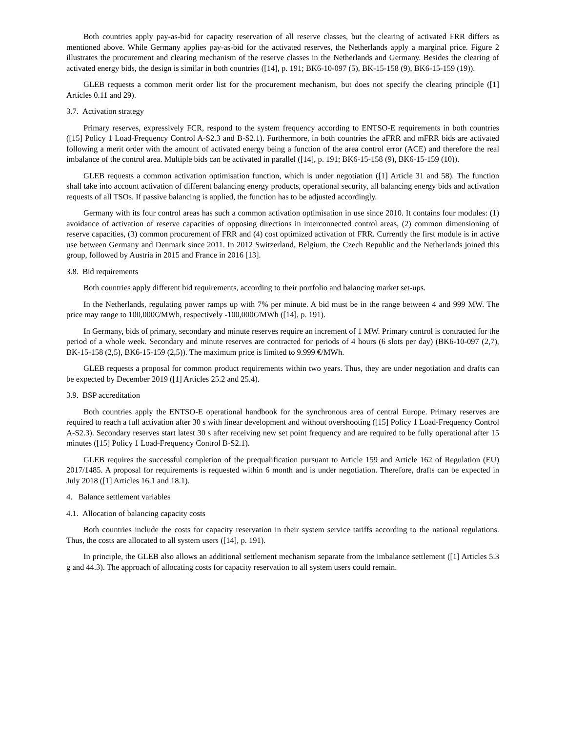Both countries apply pay-as-bid for capacity reservation of all reserve classes, but the clearing of activated FRR differs as mentioned above. While Germany applies pay-as-bid for the activated reserves, the Netherlands apply a marginal price. Figure 2 illustrates the procurement and clearing mechanism of the reserve classes in the Netherlands and Germany. Besides the clearing of activated energy bids, the design is similar in both countries ([14], p. 191; BK6-10-097 (5), BK-15-158 (9), BK6-15-159 (19)).
GLEB requests a common merit order list for the procurement mechanism, but does not specify the clearing principle ([1] Articles 0.11 and 29).
3.7. Activation strategy
Primary reserves, expressively FCR, respond to the system frequency according to ENTSO-E requirements in both countries ([15] Policy 1 Load-Frequency Control A-S2.3 and B-S2.1). Furthermore, in both countries the aFRR and mFRR bids are activated following a merit order with the amount of activated energy being a function of the area control error (ACE) and therefore the real imbalance of the control area. Multiple bids can be activated in parallel ([14], p. 191; BK6-15-158 (9), BK6-15-159 (10)).
GLEB requests a common activation optimisation function, which is under negotiation ([1] Article 31 and 58). The function shall take into account activation of different balancing energy products, operational security, all balancing energy bids and activation requests of all TSOs. If passive balancing is applied, the function has to be adjusted accordingly.
Germany with its four control areas has such a common activation optimisation in use since 2010. It contains four modules: (1) avoidance of activation of reserve capacities of opposing directions in interconnected control areas, (2) common dimensioning of reserve capacities, (3) common procurement of FRR and (4) cost optimized activation of FRR. Currently the first module is in active use between Germany and Denmark since 2011. In 2012 Switzerland, Belgium, the Czech Republic and the Netherlands joined this group, followed by Austria in 2015 and France in 2016 [13].
3.8. Bid requirements
Both countries apply different bid requirements, according to their portfolio and balancing market set-ups.
In the Netherlands, regulating power ramps up with 7% per minute. A bid must be in the range between 4 and 999 MW. The price may range to 100,000€/MWh, respectively -100,000€/MWh ([14], p. 191).
In Germany, bids of primary, secondary and minute reserves require an increment of 1 MW. Primary control is contracted for the period of a whole week. Secondary and minute reserves are contracted for periods of 4 hours (6 slots per day) (BK6-10-097 (2,7), BK-15-158 (2,5), BK6-15-159 (2,5)). The maximum price is limited to 9.999 €/MWh.
GLEB requests a proposal for common product requirements within two years. Thus, they are under negotiation and drafts can be expected by December 2019 ([1] Articles 25.2 and 25.4).
3.9. BSP accreditation
Both countries apply the ENTSO-E operational handbook for the synchronous area of central Europe. Primary reserves are required to reach a full activation after 30 s with linear development and without overshooting ([15] Policy 1 Load-Frequency Control A-S2.3). Secondary reserves start latest 30 s after receiving new set point frequency and are required to be fully operational after 15 minutes ([15] Policy 1 Load-Frequency Control B-S2.1).
GLEB requires the successful completion of the prequalification pursuant to Article 159 and Article 162 of Regulation (EU) 2017/1485. A proposal for requirements is requested within 6 month and is under negotiation. Therefore, drafts can be expected in July 2018 ([1] Articles 16.1 and 18.1).
4. Balance settlement variables
4.1. Allocation of balancing capacity costs
Both countries include the costs for capacity reservation in their system service tariffs according to the national regulations. Thus, the costs are allocated to all system users ([14], p. 191).
In principle, the GLEB also allows an additional settlement mechanism separate from the imbalance settlement ([1] Articles 5.3 g and 44.3). The approach of allocating costs for capacity reservation to all system users could remain.